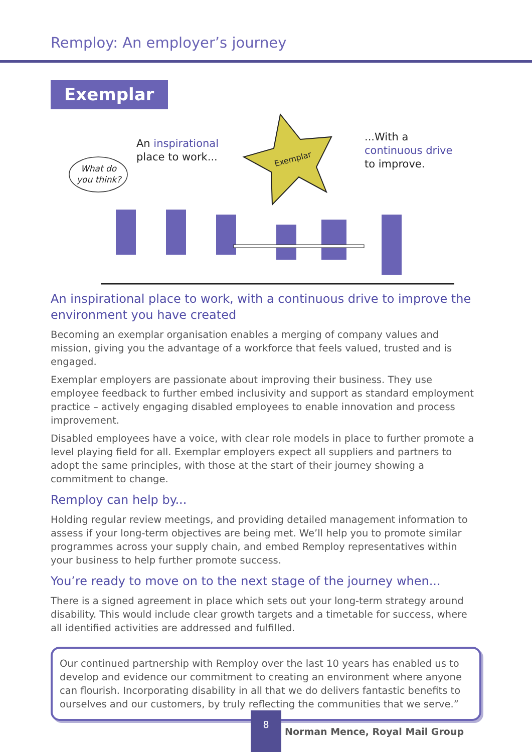Remploy: An employer’s journey
Exemplar
Exemplar
What do
you think?
An inspirational
place to work...
...With a
continuous drive
to improve.
An inspirational place to work, with a continuous drive to improve the environment you have created
Becoming an exemplar organisation enables a merging of company values and mission, giving you the advantage of a workforce that feels valued, trusted and is engaged.
Exemplar employers are passionate about improving their business. They use employee feedback to further embed inclusivity and support as standard employment practice – actively engaging disabled employees to enable innovation and process improvement.
Disabled employees have a voice, with clear role models in place to further promote a level playing field for all. Exemplar employers expect all suppliers and partners to adopt the same principles, with those at the start of their journey showing a commitment to change.
Remploy can help by...
Holding regular review meetings, and providing detailed management information to assess if your long-term objectives are being met. We’ll help you to promote similar programmes across your supply chain, and embed Remploy representatives within your business to help further promote success.
You’re ready to move on to the next stage of the journey when...
There is a signed agreement in place which sets out your long-term strategy around disability. This would include clear growth targets and a timetable for success, where all identified activities are addressed and fulfilled.
Our continued partnership with Remploy over the last 10 years has enabled us to develop and evidence our commitment to creating an environment where anyone can flourish. Incorporating disability in all that we do delivers fantastic benefits to ourselves and our customers, by truly reflecting the communities that we serve.”
Norman Mence, Royal Mail Group
8